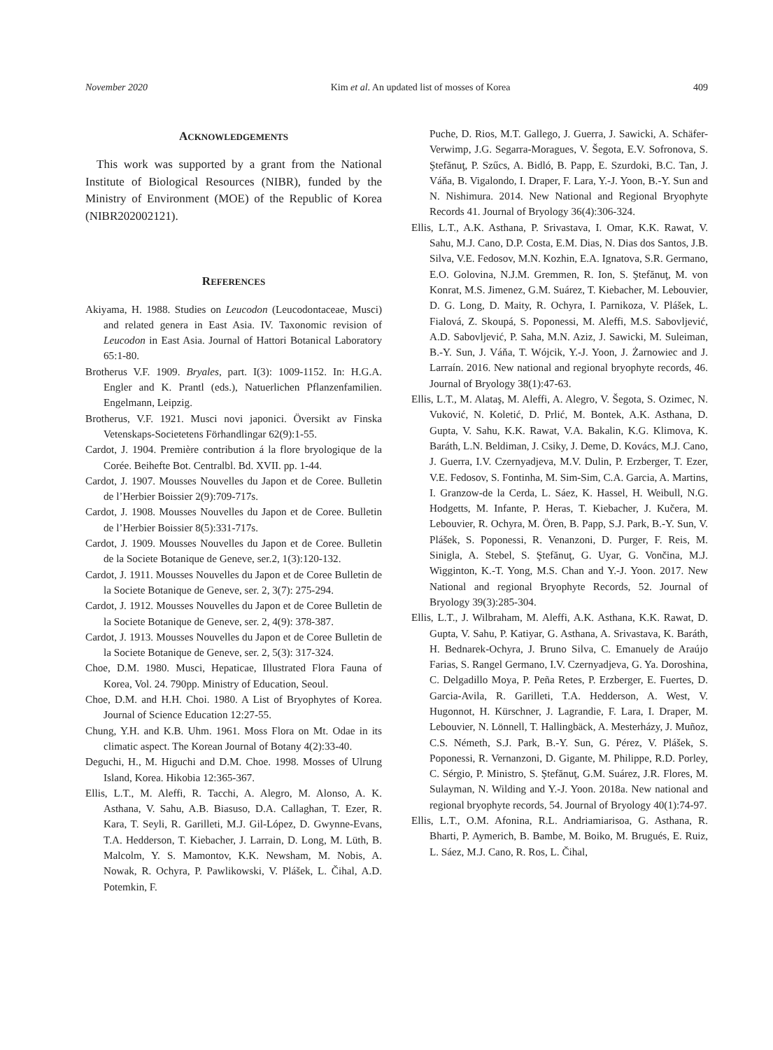November 2020 Kim et al. An updated list of mosses of Korea 409
ACKNOWLEDGEMENTS
This work was supported by a grant from the National Institute of Biological Resources (NIBR), funded by the Ministry of Environment (MOE) of the Republic of Korea (NIBR202002121).
REFERENCES
Akiyama, H. 1988. Studies on Leucodon (Leucodontaceae, Musci) and related genera in East Asia. IV. Taxonomic revision of Leucodon in East Asia. Journal of Hattori Botanical Laboratory 65:1-80.
Brotherus V.F. 1909. Bryales, part. I(3): 1009-1152. In: H.G.A. Engler and K. Prantl (eds.), Natuerlichen Pflanzenfamilien. Engelmann, Leipzig.
Brotherus, V.F. 1921. Musci novi japonici. Översikt av Finska Vetenskaps-Societetens Förhandlingar 62(9):1-55.
Cardot, J. 1904. Première contribution á la flore bryologique de la Corée. Beihefte Bot. Centralbl. Bd. XVII. pp. 1-44.
Cardot, J. 1907. Mousses Nouvelles du Japon et de Coree. Bulletin de l’Herbier Boissier 2(9):709-717s.
Cardot, J. 1908. Mousses Nouvelles du Japon et de Coree. Bulletin de l’Herbier Boissier 8(5):331-717s.
Cardot, J. 1909. Mousses Nouvelles du Japon et de Coree. Bulletin de la Societe Botanique de Geneve, ser.2, 1(3):120-132.
Cardot, J. 1911. Mousses Nouvelles du Japon et de Coree Bulletin de la Societe Botanique de Geneve, ser. 2, 3(7): 275-294.
Cardot, J. 1912. Mousses Nouvelles du Japon et de Coree Bulletin de la Societe Botanique de Geneve, ser. 2, 4(9): 378-387.
Cardot, J. 1913. Mousses Nouvelles du Japon et de Coree Bulletin de la Societe Botanique de Geneve, ser. 2, 5(3): 317-324.
Choe, D.M. 1980. Musci, Hepaticae, Illustrated Flora Fauna of Korea, Vol. 24. 790pp. Ministry of Education, Seoul.
Choe, D.M. and H.H. Choi. 1980. A List of Bryophytes of Korea. Journal of Science Education 12:27-55.
Chung, Y.H. and K.B. Uhm. 1961. Moss Flora on Mt. Odae in its climatic aspect. The Korean Journal of Botany 4(2):33-40.
Deguchi, H., M. Higuchi and D.M. Choe. 1998. Mosses of Ulrung Island, Korea. Hikobia 12:365-367.
Ellis, L.T., M. Aleffi, R. Tacchi, A. Alegro, M. Alonso, A. K. Asthana, V. Sahu, A.B. Biasuso, D.A. Callaghan, T. Ezer, R. Kara, T. Seyli, R. Garilleti, M.J. Gil-López, D. Gwynne-Evans, T.A. Hedderson, T. Kiebacher, J. Larrain, D. Long, M. Lüth, B. Malcolm, Y. S. Mamontov, K.K. Newsham, M. Nobis, A. Nowak, R. Ochyra, P. Pawlikowski, V. Plášek, L. Čihal, A.D. Potemkin, F.
Puche, D. Rios, M.T. Gallego, J. Guerra, J. Sawicki, A. Schäfer-Verwimp, J.G. Segarra-Moragues, V. Šegota, E.V. Sofronova, S. Ştefănuţ, P. Szűcs, A. Bidló, B. Papp, E. Szurdoki, B.C. Tan, J. Váňa, B. Vigalondo, I. Draper, F. Lara, Y.-J. Yoon, B.-Y. Sun and N. Nishimura. 2014. New National and Regional Bryophyte Records 41. Journal of Bryology 36(4):306-324.
Ellis, L.T., A.K. Asthana, P. Srivastava, I. Omar, K.K. Rawat, V. Sahu, M.J. Cano, D.P. Costa, E.M. Dias, N. Dias dos Santos, J.B. Silva, V.E. Fedosov, M.N. Kozhin, E.A. Ignatova, S.R. Germano, E.O. Golovina, N.J.M. Gremmen, R. Ion, S. Ştefănuţ, M. von Konrat, M.S. Jimenez, G.M. Suárez, T. Kiebacher, M. Lebouvier, D. G. Long, D. Maity, R. Ochyra, I. Parnikoza, V. Plášek, L. Fialová, Z. Skoupá, S. Poponessi, M. Aleffi, M.S. Sabovljević, A.D. Sabovljević, P. Saha, M.N. Aziz, J. Sawicki, M. Suleiman, B.-Y. Sun, J. Váňa, T. Wójcik, Y.-J. Yoon, J. Żarnowiec and J. Larraín. 2016. New national and regional bryophyte records, 46. Journal of Bryology 38(1):47-63.
Ellis, L.T., M. Alataş, M. Aleffi, A. Alegro, V. Šegota, S. Ozimec, N. Vuković, N. Koletić, D. Prlić, M. Bontek, A.K. Asthana, D. Gupta, V. Sahu, K.K. Rawat, V.A. Bakalin, K.G. Klimova, K. Baráth, L.N. Beldiman, J. Csiky, J. Deme, D. Kovács, M.J. Cano, J. Guerra, I.V. Czernyadjeva, M.V. Dulin, P. Erzberger, T. Ezer, V.E. Fedosov, S. Fontinha, M. Sim-Sim, C.A. Garcia, A. Martins, I. Granzow-de la Cerda, L. Sáez, K. Hassel, H. Weibull, N.G. Hodgetts, M. Infante, P. Heras, T. Kiebacher, J. Kučera, M. Lebouvier, R. Ochyra, M. Ören, B. Papp, S.J. Park, B.-Y. Sun, V. Plášek, S. Poponessi, R. Venanzoni, D. Purger, F. Reis, M. Sinigla, A. Stebel, S. Ştefănuţ, G. Uyar, G. Vončina, M.J. Wigginton, K.-T. Yong, M.S. Chan and Y.-J. Yoon. 2017. New National and regional Bryophyte Records, 52. Journal of Bryology 39(3):285-304.
Ellis, L.T., J. Wilbraham, M. Aleffi, A.K. Asthana, K.K. Rawat, D. Gupta, V. Sahu, P. Katiyar, G. Asthana, A. Srivastava, K. Baráth, H. Bednarek-Ochyra, J. Bruno Silva, C. Emanuely de Araújo Farias, S. Rangel Germano, I.V. Czernyadjeva, G. Ya. Doroshina, C. Delgadillo Moya, P. Peña Retes, P. Erzberger, E. Fuertes, D. Garcia-Avila, R. Garilleti, T.A. Hedderson, A. West, V. Hugonnot, H. Kürschner, J. Lagrandie, F. Lara, I. Draper, M. Lebouvier, N. Lönnell, T. Hallingbäck, A. Mesterházy, J. Muñoz, C.S. Németh, S.J. Park, B.-Y. Sun, G. Pérez, V. Plášek, S. Poponessi, R. Vernanzoni, D. Gigante, M. Philippe, R.D. Porley, C. Sérgio, P. Ministro, S. Ştefănuţ, G.M. Suárez, J.R. Flores, M. Sulayman, N. Wilding and Y.-J. Yoon. 2018a. New national and regional bryophyte records, 54. Journal of Bryology 40(1):74-97.
Ellis, L.T., O.M. Afonina, R.L. Andriamiarisoa, G. Asthana, R. Bharti, P. Aymerich, B. Bambe, M. Boiko, M. Brugués, E. Ruiz, L. Sáez, M.J. Cano, R. Ros, L. Čihal,